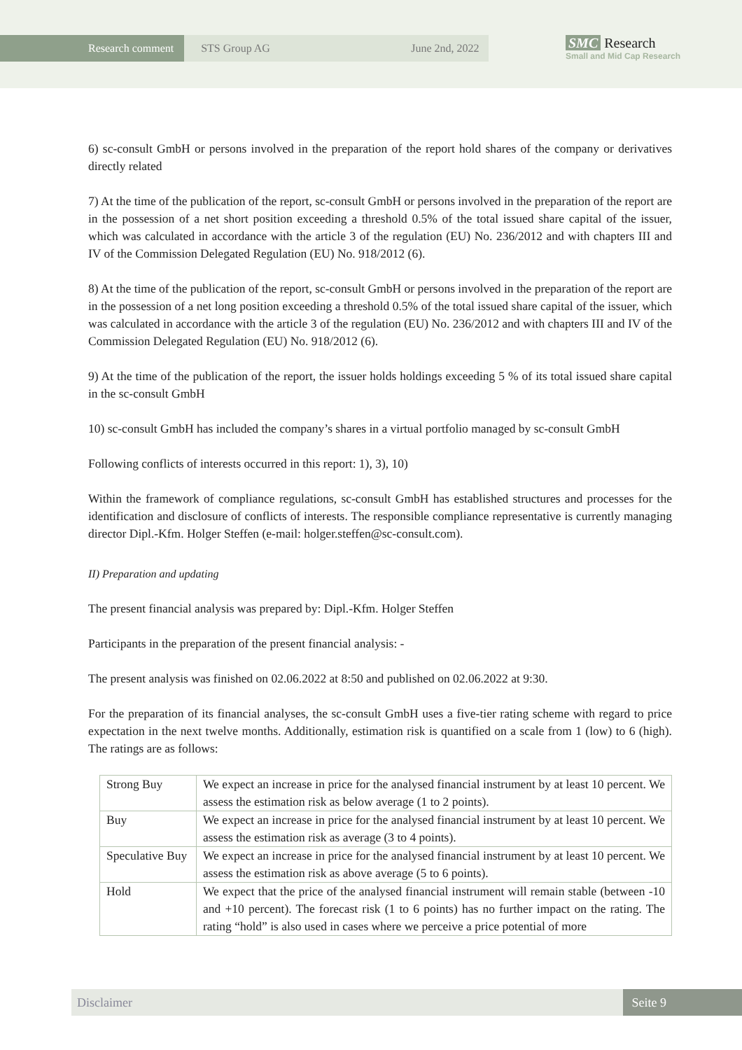Research comment STS Group AG June 2nd, 2022
SMC Research
Small and Mid Cap Research
6) sc-consult GmbH or persons involved in the preparation of the report hold shares of the company or derivatives directly related
7) At the time of the publication of the report, sc-consult GmbH or persons involved in the preparation of the report are in the possession of a net short position exceeding a threshold 0.5% of the total issued share capital of the issuer, which was calculated in accordance with the article 3 of the regulation (EU) No. 236/2012 and with chapters III and IV of the Commission Delegated Regulation (EU) No. 918/2012 (6).
8) At the time of the publication of the report, sc-consult GmbH or persons involved in the preparation of the report are in the possession of a net long position exceeding a threshold 0.5% of the total issued share capital of the issuer, which was calculated in accordance with the article 3 of the regulation (EU) No. 236/2012 and with chapters III and IV of the Commission Delegated Regulation (EU) No. 918/2012 (6).
9) At the time of the publication of the report, the issuer holds holdings exceeding 5 % of its total issued share capital in the sc-consult GmbH
10) sc-consult GmbH has included the company’s shares in a virtual portfolio managed by sc-consult GmbH
Following conflicts of interests occurred in this report: 1), 3), 10)
Within the framework of compliance regulations, sc-consult GmbH has established structures and processes for the identification and disclosure of conflicts of interests. The responsible compliance representative is currently managing director Dipl.-Kfm. Holger Steffen (e-mail: holger.steffen@sc-consult.com).
II) Preparation and updating
The present financial analysis was prepared by: Dipl.-Kfm. Holger Steffen
Participants in the preparation of the present financial analysis: -
The present analysis was finished on 02.06.2022 at 8:50 and published on 02.06.2022 at 9:30.
For the preparation of its financial analyses, the sc-consult GmbH uses a five-tier rating scheme with regard to price expectation in the next twelve months. Additionally, estimation risk is quantified on a scale from 1 (low) to 6 (high). The ratings are as follows:
| Strong Buy | We expect an increase in price for the analysed financial instrument by at least 10 percent. We assess the estimation risk as below average (1 to 2 points). |
| Buy | We expect an increase in price for the analysed financial instrument by at least 10 percent. We assess the estimation risk as average (3 to 4 points). |
| Speculative Buy | We expect an increase in price for the analysed financial instrument by at least 10 percent. We assess the estimation risk as above average (5 to 6 points). |
| Hold | We expect that the price of the analysed financial instrument will remain stable (between -10 and +10 percent). The forecast risk (1 to 6 points) has no further impact on the rating. The rating “hold” is also used in cases where we perceive a price potential of more |
Disclaimer Seite 9